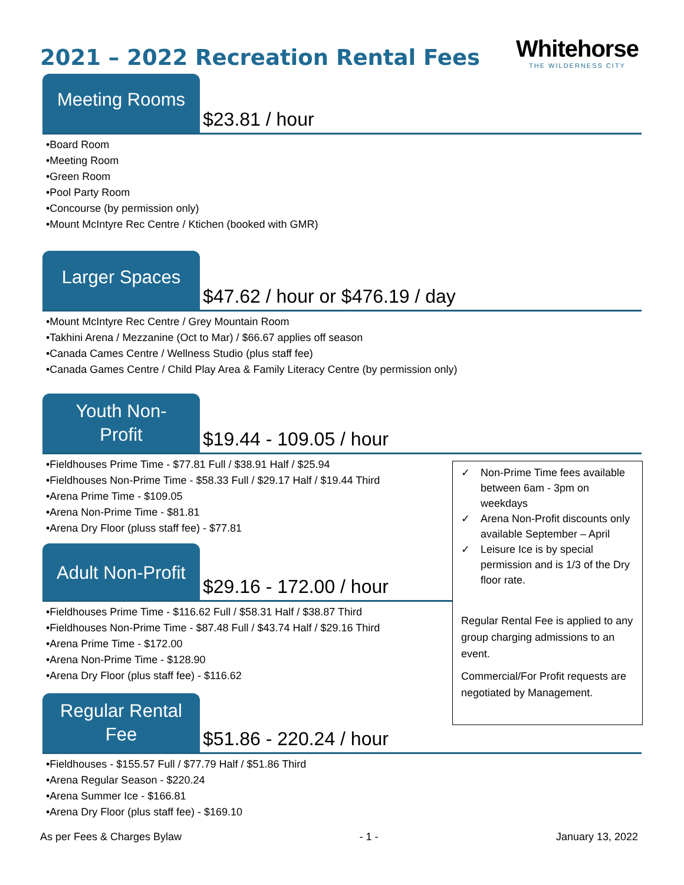2021 – 2022 Recreation Rental Fees
Whitehorse
THE WILDERNESS CITY
Meeting Rooms
$23.81 / hour
•Board Room
•Meeting Room
•Green Room
•Pool Party Room
•Concourse (by permission only)
•Mount McIntyre Rec Centre / Ktichen (booked with GMR)
Larger Spaces
$47.62 / hour or $476.19 / day
•Mount McIntyre Rec Centre / Grey Mountain Room
•Takhini Arena / Mezzanine (Oct to Mar) / $66.67 applies off season
•Canada Cames Centre / Wellness Studio (plus staff fee)
•Canada Games Centre / Child Play Area & Family Literacy Centre (by permission only)
Youth Non-
Profit
$19.44 - 109.05 / hour
•Fieldhouses Prime Time - $77.81 Full / $38.91 Half / $25.94
•Fieldhouses Non-Prime Time - $58.33 Full / $29.17 Half / $19.44 Third
•Arena Prime Time - $109.05
•Arena Non-Prime Time - $81.81
•Arena Dry Floor (pluss staff fee) - $77.81
Adult Non-Profit
$29.16 - 172.00 / hour
•Fieldhouses Prime Time - $116.62 Full / $58.31 Half / $38.87 Third
•Fieldhouses Non-Prime Time - $87.48 Full / $43.74 Half / $29.16 Third
•Arena Prime Time - $172.00
•Arena Non-Prime Time - $128.90
•Arena Dry Floor (plus staff fee) - $116.62
Regular Rental
Fee
$51.86 - 220.24 / hour
•Fieldhouses - $155.57 Full / $77.79 Half / $51.86 Third
•Arena Regular Season - $220.24
•Arena Summer Ice - $166.81
•Arena Dry Floor (plus staff fee) - $169.10
✓ Non-Prime Time fees available between 6am - 3pm on weekdays
✓ Arena Non-Profit discounts only available September – April
✓ Leisure Ice is by special permission and is 1/3 of the Dry floor rate.
Regular Rental Fee is applied to any group charging admissions to an event.
Commercial/For Profit requests are negotiated by Management.
As per Fees & Charges Bylaw - 1 - January 13, 2022